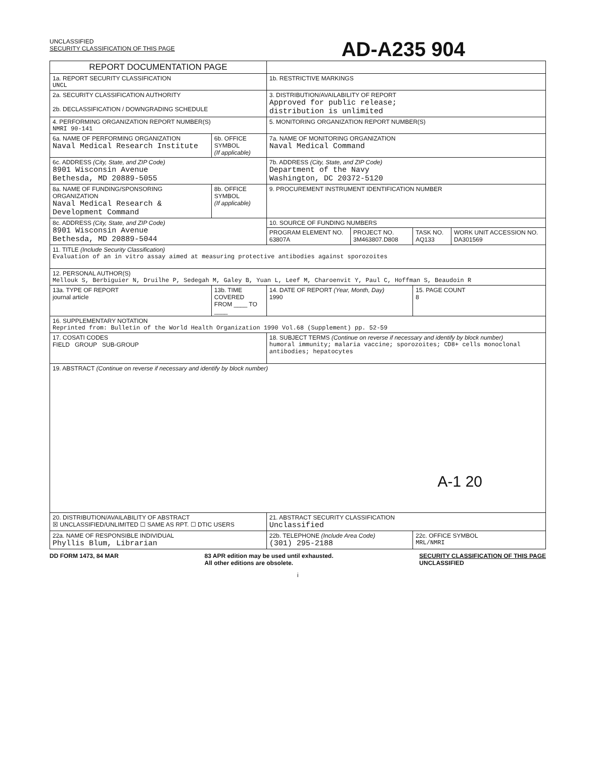UNCLASSIFIED
SECURITY CLASSIFICATION OF THIS PAGE
AD-A235 904
| REPORT DOCUMENTATION PAGE | | | | | |
| 1a. REPORT SECURITY CLASSIFICATION UNCL | | 1b. RESTRICTIVE MARKINGS | | | |
| 2a. SECURITY CLASSIFICATION AUTHORITY 2b. DECLASSIFICATION / DOWNGRADING SCHEDULE | | 3. DISTRIBUTION/AVAILABILITY OF REPORT Approved for public release; distribution is unlimited | | | |
| 4. PERFORMING ORGANIZATION REPORT NUMBER(S) NMRI 90-141 | | 5. MONITORING ORGANIZATION REPORT NUMBER(S) | | | |
| 6a. NAME OF PERFORMING ORGANIZATION Naval Medical Research Institute | 6b. OFFICE SYMBOL (If applicable) | 7a. NAME OF MONITORING ORGANIZATION Naval Medical Command | | | |
| 6c. ADDRESS (City, State, and ZIP Code) 8901 Wisconsin Avenue Bethesda, MD 20889-5055 | | 7b. ADDRESS (City, State, and ZIP Code) Department of the Navy Washington, DC 20372-5120 | | | |
| 8a. NAME OF FUNDING/SPONSORING ORGANIZATION Naval Medical Research & Development Command | 8b. OFFICE SYMBOL (If applicable) | 9. PROCUREMENT INSTRUMENT IDENTIFICATION NUMBER | | | |
| 8c. ADDRESS (City, State, and ZIP Code) 8901 Wisconsin Avenue Bethesda, MD 20889-5044 | | 10. SOURCE OF FUNDING NUMBERS | | | |
| | | PROGRAM ELEMENT NO. 63807A | PROJECT NO. 3M463807.D808 | TASK NO. AQ133 | WORK UNIT ACCESSION NO. DA301569 |
| 11. TITLE (Include Security Classification) Evaluation of an in vitro assay aimed at measuring protective antibodies against sporozoites | | | | | |
| 12. PERSONAL AUTHOR(S) Mellouk S, Berbiguier N, Druilhe P, Sedegah M, Galey B, Yuan L, Leef M, Charoenvit Y, Paul C, Hoffman S, Beaudoin R | | | | | |
| 13a. TYPE OF REPORT journal article | 13b. TIME COVERED FROM ____ TO ____ | 14. DATE OF REPORT (Year, Month, Day) 1990 | | 15. PAGE COUNT 8 | |
| 16. SUPPLEMENTARY NOTATION Reprinted from: Bulletin of the World Health Organization 1990 Vol.68 (Supplement) pp. 52-59 | | | | | |
| 17. COSATI CODES FIELD GROUP SUB-GROUP | | 18. SUBJECT TERMS (Continue on reverse if necessary and identify by block number) humoral immunity; malaria vaccine; sporozoites; CD8+ cells monoclonal antibodies; hepatocytes | | | |
| 19. ABSTRACT (Continue on reverse if necessary and identify by block number) A-1 20 | | | | | |
| 20. DISTRIBUTION/AVAILABILITY OF ABSTRACT ☒ UNCLASSIFIED/UNLIMITED ☐ SAME AS RPT. ☐ DTIC USERS | | 21. ABSTRACT SECURITY CLASSIFICATION Unclassified | | | |
| 22a. NAME OF RESPONSIBLE INDIVIDUAL Phyllis Blum, Librarian | | 22b. TELEPHONE (Include Area Code) (301) 295-2188 | | 22c. OFFICE SYMBOL MRL/NMRI | |
DD FORM 1473, 84 MAR 83 APR edition may be used until exhausted.
All other editions are obsolete.
SECURITY CLASSIFICATION OF THIS PAGE
UNCLASSIFIED
i